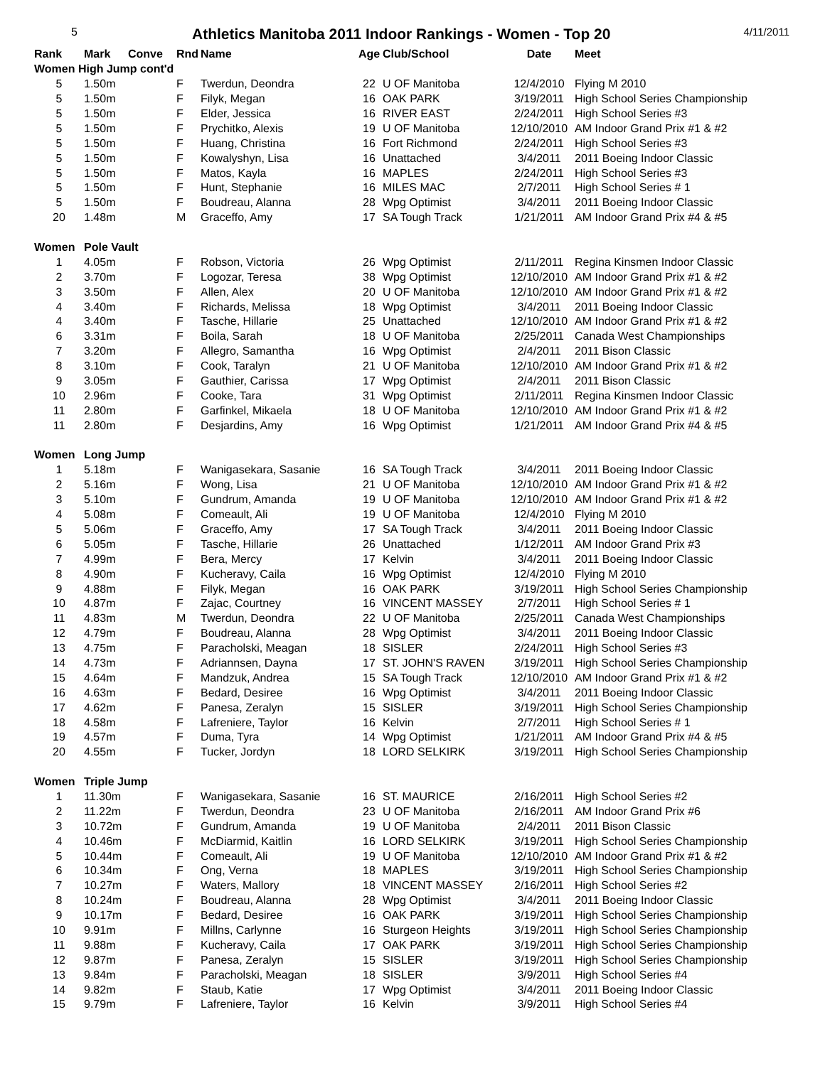5
Athletics Manitoba 2011 Indoor Rankings - Women - Top 20
4/11/2011
| Rank | Mark | Conve | Rnd | Name | Age | Club/School | Date | Meet |
| --- | --- | --- | --- | --- | --- | --- | --- | --- |
| Women High Jump cont'd | | | | | | | | |
| 5 | 1.50m | | F | Twerdun, Deondra | 22 | U OF Manitoba | 12/4/2010 | Flying M 2010 |
| 5 | 1.50m | | F | Filyk, Megan | 16 | OAK PARK | 3/19/2011 | High School Series Championship |
| 5 | 1.50m | | F | Elder, Jessica | 16 | RIVER EAST | 2/24/2011 | High School Series #3 |
| 5 | 1.50m | | F | Prychitko, Alexis | 19 | U OF Manitoba | 12/10/2010 | AM Indoor Grand Prix #1 & #2 |
| 5 | 1.50m | | F | Huang, Christina | 16 | Fort Richmond | 2/24/2011 | High School Series #3 |
| 5 | 1.50m | | F | Kowalyshyn, Lisa | 16 | Unattached | 3/4/2011 | 2011 Boeing Indoor Classic |
| 5 | 1.50m | | F | Matos, Kayla | 16 | MAPLES | 2/24/2011 | High School Series #3 |
| 5 | 1.50m | | F | Hunt, Stephanie | 16 | MILES MAC | 2/7/2011 | High School Series # 1 |
| 5 | 1.50m | | F | Boudreau, Alanna | 28 | Wpg Optimist | 3/4/2011 | 2011 Boeing Indoor Classic |
| 20 | 1.48m | | M | Graceffo, Amy | 17 | SA Tough Track | 1/21/2011 | AM Indoor Grand Prix #4 & #5 |
| Women | Pole Vault | | | | | | | |
| 1 | 4.05m | | F | Robson, Victoria | 26 | Wpg Optimist | 2/11/2011 | Regina Kinsmen Indoor Classic |
| 2 | 3.70m | | F | Logozar, Teresa | 38 | Wpg Optimist | 12/10/2010 | AM Indoor Grand Prix #1 & #2 |
| 3 | 3.50m | | F | Allen, Alex | 20 | U OF Manitoba | 12/10/2010 | AM Indoor Grand Prix #1 & #2 |
| 4 | 3.40m | | F | Richards, Melissa | 18 | Wpg Optimist | 3/4/2011 | 2011 Boeing Indoor Classic |
| 4 | 3.40m | | F | Tasche, Hillarie | 25 | Unattached | 12/10/2010 | AM Indoor Grand Prix #1 & #2 |
| 6 | 3.31m | | F | Boila, Sarah | 18 | U OF Manitoba | 2/25/2011 | Canada West Championships |
| 7 | 3.20m | | F | Allegro, Samantha | 16 | Wpg Optimist | 2/4/2011 | 2011 Bison Classic |
| 8 | 3.10m | | F | Cook, Taralyn | 21 | U OF Manitoba | 12/10/2010 | AM Indoor Grand Prix #1 & #2 |
| 9 | 3.05m | | F | Gauthier, Carissa | 17 | Wpg Optimist | 2/4/2011 | 2011 Bison Classic |
| 10 | 2.96m | | F | Cooke, Tara | 31 | Wpg Optimist | 2/11/2011 | Regina Kinsmen Indoor Classic |
| 11 | 2.80m | | F | Garfinkel, Mikaela | 18 | U OF Manitoba | 12/10/2010 | AM Indoor Grand Prix #1 & #2 |
| 11 | 2.80m | | F | Desjardins, Amy | 16 | Wpg Optimist | 1/21/2011 | AM Indoor Grand Prix #4 & #5 |
| Women | Long Jump | | | | | | | |
| 1 | 5.18m | | F | Wanigasekara, Sasanie | 16 | SA Tough Track | 3/4/2011 | 2011 Boeing Indoor Classic |
| 2 | 5.16m | | F | Wong, Lisa | 21 | U OF Manitoba | 12/10/2010 | AM Indoor Grand Prix #1 & #2 |
| 3 | 5.10m | | F | Gundrum, Amanda | 19 | U OF Manitoba | 12/10/2010 | AM Indoor Grand Prix #1 & #2 |
| 4 | 5.08m | | F | Comeault, Ali | 19 | U OF Manitoba | 12/4/2010 | Flying M 2010 |
| 5 | 5.06m | | F | Graceffo, Amy | 17 | SA Tough Track | 3/4/2011 | 2011 Boeing Indoor Classic |
| 6 | 5.05m | | F | Tasche, Hillarie | 26 | Unattached | 1/12/2011 | AM Indoor Grand Prix #3 |
| 7 | 4.99m | | F | Bera, Mercy | 17 | Kelvin | 3/4/2011 | 2011 Boeing Indoor Classic |
| 8 | 4.90m | | F | Kucheravy, Caila | 16 | Wpg Optimist | 12/4/2010 | Flying M 2010 |
| 9 | 4.88m | | F | Filyk, Megan | 16 | OAK PARK | 3/19/2011 | High School Series Championship |
| 10 | 4.87m | | F | Zajac, Courtney | 16 | VINCENT MASSEY | 2/7/2011 | High School Series # 1 |
| 11 | 4.83m | | M | Twerdun, Deondra | 22 | U OF Manitoba | 2/25/2011 | Canada West Championships |
| 12 | 4.79m | | F | Boudreau, Alanna | 28 | Wpg Optimist | 3/4/2011 | 2011 Boeing Indoor Classic |
| 13 | 4.75m | | F | Paracholski, Meagan | 18 | SISLER | 2/24/2011 | High School Series #3 |
| 14 | 4.73m | | F | Adriannsen, Dayna | 17 | ST. JOHN'S RAVEN | 3/19/2011 | High School Series Championship |
| 15 | 4.64m | | F | Mandzuk, Andrea | 15 | SA Tough Track | 12/10/2010 | AM Indoor Grand Prix #1 & #2 |
| 16 | 4.63m | | F | Bedard, Desiree | 16 | Wpg Optimist | 3/4/2011 | 2011 Boeing Indoor Classic |
| 17 | 4.62m | | F | Panesa, Zeralyn | 15 | SISLER | 3/19/2011 | High School Series Championship |
| 18 | 4.58m | | F | Lafreniere, Taylor | 16 | Kelvin | 2/7/2011 | High School Series # 1 |
| 19 | 4.57m | | F | Duma, Tyra | 14 | Wpg Optimist | 1/21/2011 | AM Indoor Grand Prix #4 & #5 |
| 20 | 4.55m | | F | Tucker, Jordyn | 18 | LORD SELKIRK | 3/19/2011 | High School Series Championship |
| Women | Triple Jump | | | | | | | |
| 1 | 11.30m | | F | Wanigasekara, Sasanie | 16 | ST. MAURICE | 2/16/2011 | High School Series #2 |
| 2 | 11.22m | | F | Twerdun, Deondra | 23 | U OF Manitoba | 2/16/2011 | AM Indoor Grand Prix #6 |
| 3 | 10.72m | | F | Gundrum, Amanda | 19 | U OF Manitoba | 2/4/2011 | 2011 Bison Classic |
| 4 | 10.46m | | F | McDiarmid, Kaitlin | 16 | LORD SELKIRK | 3/19/2011 | High School Series Championship |
| 5 | 10.44m | | F | Comeault, Ali | 19 | U OF Manitoba | 12/10/2010 | AM Indoor Grand Prix #1 & #2 |
| 6 | 10.34m | | F | Ong, Verna | 18 | MAPLES | 3/19/2011 | High School Series Championship |
| 7 | 10.27m | | F | Waters, Mallory | 18 | VINCENT MASSEY | 2/16/2011 | High School Series #2 |
| 8 | 10.24m | | F | Boudreau, Alanna | 28 | Wpg Optimist | 3/4/2011 | 2011 Boeing Indoor Classic |
| 9 | 10.17m | | F | Bedard, Desiree | 16 | OAK PARK | 3/19/2011 | High School Series Championship |
| 10 | 9.91m | | F | Millns, Carlynne | 16 | Sturgeon Heights | 3/19/2011 | High School Series Championship |
| 11 | 9.88m | | F | Kucheravy, Caila | 17 | OAK PARK | 3/19/2011 | High School Series Championship |
| 12 | 9.87m | | F | Panesa, Zeralyn | 15 | SISLER | 3/19/2011 | High School Series Championship |
| 13 | 9.84m | | F | Paracholski, Meagan | 18 | SISLER | 3/9/2011 | High School Series #4 |
| 14 | 9.82m | | F | Staub, Katie | 17 | Wpg Optimist | 3/4/2011 | 2011 Boeing Indoor Classic |
| 15 | 9.79m | | F | Lafreniere, Taylor | 16 | Kelvin | 3/9/2011 | High School Series #4 |